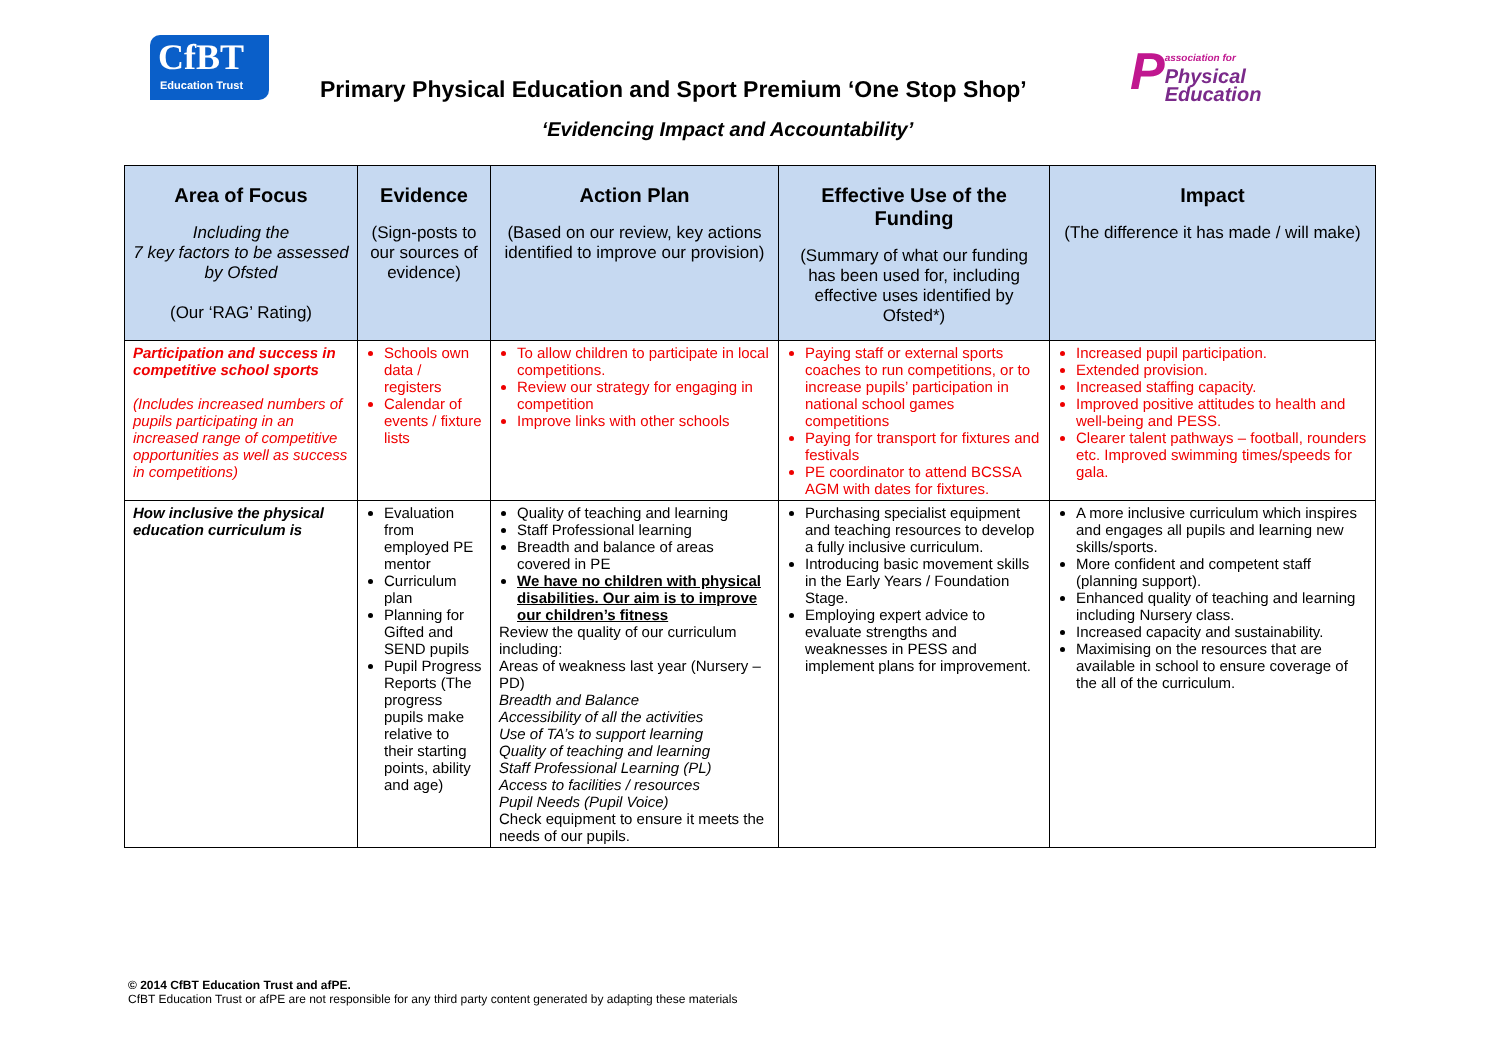CfBT
Education Trust
Primary Physical Education and Sport Premium ‘One Stop Shop’
Passociation for
Physical
Education
‘Evidencing Impact and Accountability’
| Area of Focus Including the 7 key factors to be assessed by Ofsted (Our ‘RAG’ Rating) | Evidence (Sign-posts to our sources of evidence) | Action Plan (Based on our review, key actions identified to improve our provision) | Effective Use of the Funding (Summary of what our funding has been used for, including effective uses identified by Ofsted*) | Impact (The difference it has made / will make) |
| --- | --- | --- | --- | --- |
| Participation and success in competitive school sports (Includes increased numbers of pupils participating in an increased range of competitive opportunities as well as success in competitions) | Schools own data / registers Calendar of events / fixture lists | To allow children to participate in local competitions. Review our strategy for engaging in competition Improve links with other schools | Paying staff or external sports coaches to run competitions, or to increase pupils’ participation in national school games competitions Paying for transport for fixtures and festivals PE coordinator to attend BCSSA AGM with dates for fixtures. | Increased pupil participation. Extended provision. Increased staffing capacity. Improved positive attitudes to health and well-being and PESS. Clearer talent pathways – football, rounders etc. Improved swimming times/speeds for gala. |
| How inclusive the physical education curriculum is | Evaluation from employed PE mentor Curriculum plan Planning for Gifted and SEND pupils Pupil Progress Reports (The progress pupils make relative to their starting points, ability and age) | Quality of teaching and learning Staff Professional learning Breadth and balance of areas covered in PE We have no children with physical disabilities. Our aim is to improve our children’s fitness Review the quality of our curriculum including: Areas of weakness last year (Nursery – PD) Breadth and Balance Accessibility of all the activities Use of TA’s to support learning Quality of teaching and learning Staff Professional Learning (PL) Access to facilities / resources Pupil Needs (Pupil Voice) Check equipment to ensure it meets the needs of our pupils. | Purchasing specialist equipment and teaching resources to develop a fully inclusive curriculum. Introducing basic movement skills in the Early Years / Foundation Stage. Employing expert advice to evaluate strengths and weaknesses in PESS and implement plans for improvement. | A more inclusive curriculum which inspires and engages all pupils and learning new skills/sports. More confident and competent staff (planning support). Enhanced quality of teaching and learning including Nursery class. Increased capacity and sustainability. Maximising on the resources that are available in school to ensure coverage of the all of the curriculum. |
© 2014 CfBT Education Trust and afPE.
CfBT Education Trust or afPE are not responsible for any third party content generated by adapting these materials